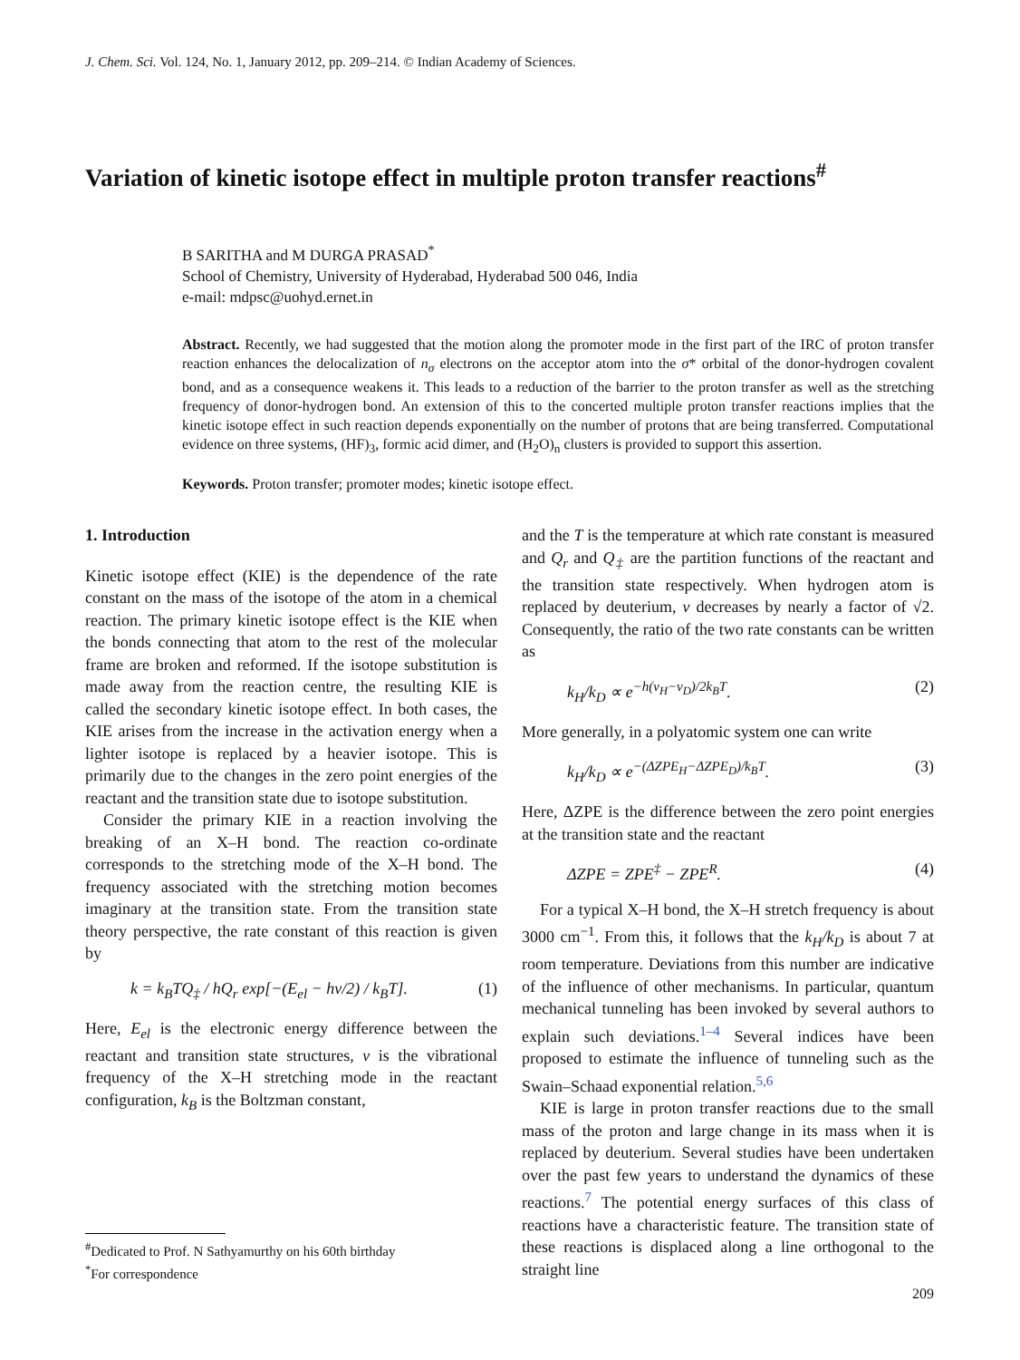J. Chem. Sci. Vol. 124, No. 1, January 2012, pp. 209–214. © Indian Academy of Sciences.
Variation of kinetic isotope effect in multiple proton transfer reactions<sup>#</sup>
B SARITHA and M DURGA PRASAD<sup>*</sup>
School of Chemistry, University of Hyderabad, Hyderabad 500 046, India
e-mail: mdpsc@uohyd.ernet.in
Abstract. Recently, we had suggested that the motion along the promoter mode in the first part of the IRC of proton transfer reaction enhances the delocalization of n<sub>σ</sub> electrons on the acceptor atom into the σ* orbital of the donor-hydrogen covalent bond, and as a consequence weakens it. This leads to a reduction of the barrier to the proton transfer as well as the stretching frequency of donor-hydrogen bond. An extension of this to the concerted multiple proton transfer reactions implies that the kinetic isotope effect in such reaction depends exponentially on the number of protons that are being transferred. Computational evidence on three systems, (HF)<sub>3</sub>, formic acid dimer, and (H<sub>2</sub>O)<sub>n</sub> clusters is provided to support this assertion.
Keywords. Proton transfer; promoter modes; kinetic isotope effect.
1. Introduction
Kinetic isotope effect (KIE) is the dependence of the rate constant on the mass of the isotope of the atom in a chemical reaction. The primary kinetic isotope effect is the KIE when the bonds connecting that atom to the rest of the molecular frame are broken and reformed. If the isotope substitution is made away from the reaction centre, the resulting KIE is called the secondary kinetic isotope effect. In both cases, the KIE arises from the increase in the activation energy when a lighter isotope is replaced by a heavier isotope. This is primarily due to the changes in the zero point energies of the reactant and the transition state due to isotope substitution.
Consider the primary KIE in a reaction involving the breaking of an X–H bond. The reaction co-ordinate corresponds to the stretching mode of the X–H bond. The frequency associated with the stretching motion becomes imaginary at the transition state. From the transition state theory perspective, the rate constant of this reaction is given by
k = k<sub>B</sub>TQ<sub>‡</sub> / hQ<sub>r</sub> exp[−(E<sub>el</sub> − hν/2) / k<sub>B</sub>T]. (1)
Here, E<sub>el</sub> is the electronic energy difference between the reactant and transition state structures, ν is the vibrational frequency of the X–H stretching mode in the reactant configuration, k<sub>B</sub> is the Boltzman constant,
and the T is the temperature at which rate constant is measured and Q<sub>r</sub> and Q<sub>‡</sub> are the partition functions of the reactant and the transition state respectively. When hydrogen atom is replaced by deuterium, ν decreases by nearly a factor of √2. Consequently, the ratio of the two rate constants can be written as
k<sub>H</sub>/k<sub>D</sub> ∝ e<sup>−h(ν<sub>H</sub>−ν<sub>D</sub>)/2k<sub>B</sub>T</sup>. (2)
More generally, in a polyatomic system one can write
k<sub>H</sub>/k<sub>D</sub> ∝ e<sup>−(ΔZPE<sub>H</sub>−ΔZPE<sub>D</sub>)/k<sub>B</sub>T</sup>. (3)
Here, ΔZPE is the difference between the zero point energies at the transition state and the reactant
ΔZPE = ZPE<sup>‡</sup> − ZPE<sup>R</sup>. (4)
For a typical X–H bond, the X–H stretch frequency is about 3000 cm<sup>−1</sup>. From this, it follows that the k<sub>H</sub>/k<sub>D</sub> is about 7 at room temperature. Deviations from this number are indicative of the influence of other mechanisms. In particular, quantum mechanical tunneling has been invoked by several authors to explain such deviations.<sup>1–4</sup> Several indices have been proposed to estimate the influence of tunneling such as the Swain–Schaad exponential relation.<sup>5,6</sup>
KIE is large in proton transfer reactions due to the small mass of the proton and large change in its mass when it is replaced by deuterium. Several studies have been undertaken over the past few years to understand the dynamics of these reactions.<sup>7</sup> The potential energy surfaces of this class of reactions have a characteristic feature. The transition state of these reactions is displaced along a line orthogonal to the straight line
<sup>#</sup> Dedicated to Prof. N Sathyamurthy on his 60th birthday
<sup>*</sup> For correspondence
209